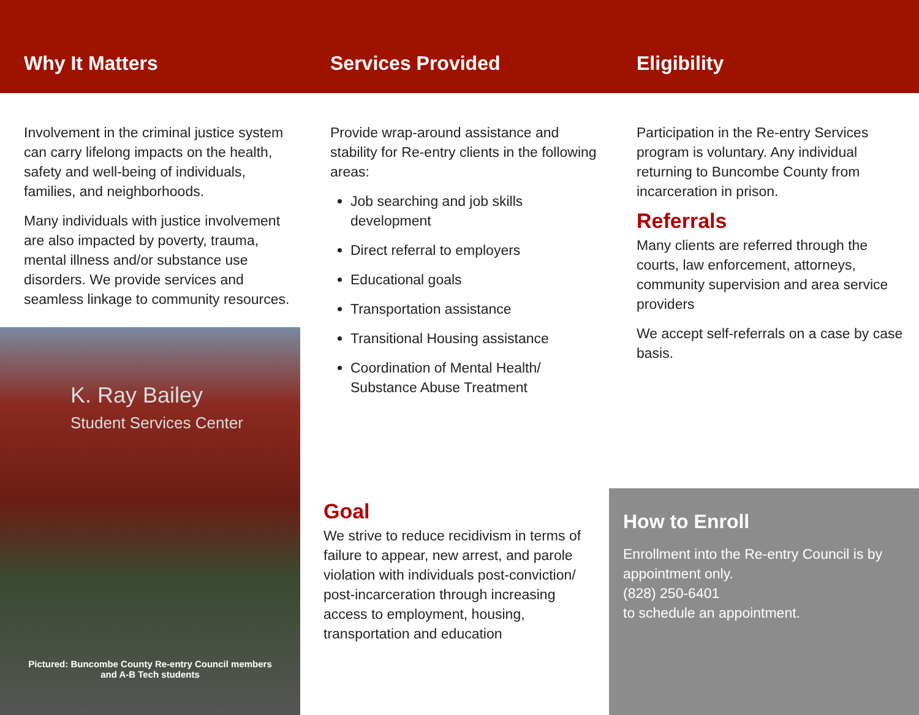Why It Matters Services Provided Eligibility
Involvement in the criminal justice system can carry lifelong impacts on the health, safety and well-being of individuals, families, and neighborhoods.
Many individuals with justice involvement are also impacted by poverty, trauma, mental illness and/or substance use disorders. We provide services and seamless linkage to community resources.
Provide wrap-around assistance and stability for Re-entry clients in the following areas:
Job searching and job skills development
Direct referral to employers
Educational goals
Transportation assistance
Transitional Housing assistance
Coordination of Mental Health/ Substance Abuse Treatment
Participation in the Re-entry Services program is voluntary. Any individual returning to Buncombe County from incarceration in prison.
Referrals
Many clients are referred through the courts, law enforcement, attorneys, community supervision and area service providers
We accept self-referrals on a case by case basis.
K. Ray Bailey
Student Services Center
Pictured: Buncombe County Re-entry Council members
and A-B Tech students
Goal
We strive to reduce recidivism in terms of failure to appear, new arrest, and parole violation with individuals post-conviction/ post-incarceration through increasing access to employment, housing, transportation and education
How to Enroll
Enrollment into the Re-entry Council is by appointment only.
(828) 250-6401
to schedule an appointment.